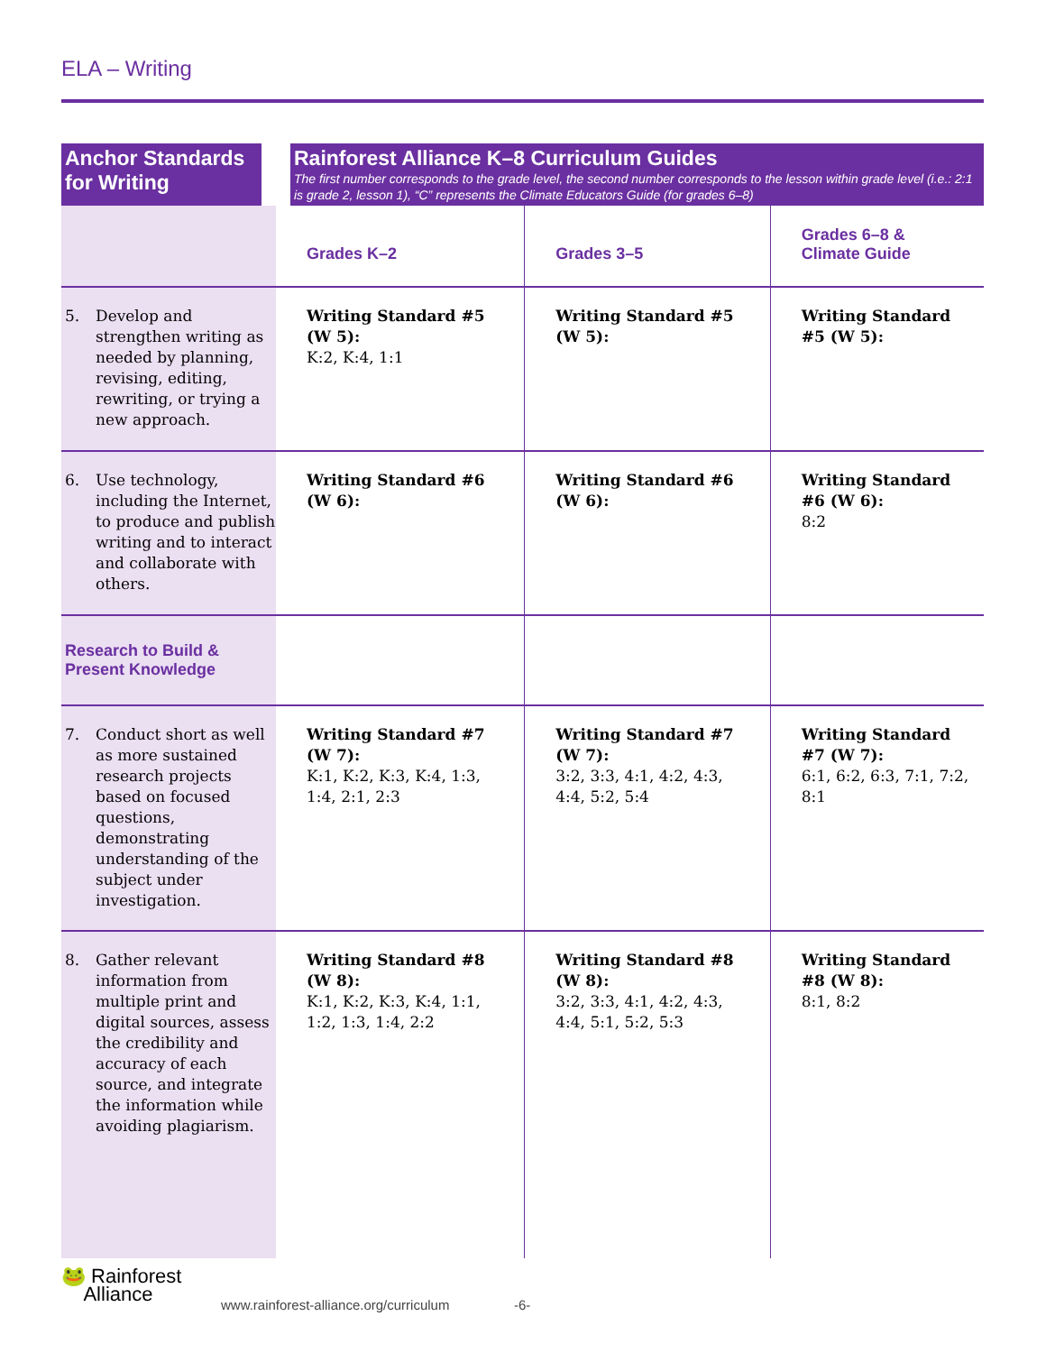ELA – Writing
| Anchor Standards for Writing | Rainforest Alliance K–8 Curriculum Guides The first number corresponds to the grade level, the second number corresponds to the lesson within grade level (i.e.: 2:1 is grade 2, lesson 1), “C” represents the Climate Educators Guide (for grades 6–8) | | |
| --- | --- | --- | --- |
| | Grades K–2 | Grades 3–5 | Grades 6–8 & Climate Guide |
| 5. Develop and strengthen writing as needed by planning, revising, editing, rewriting, or trying a new approach. | Writing Standard #5 (W 5): K:2, K:4, 1:1 | Writing Standard #5 (W 5): | Writing Standard #5 (W 5): |
| 6. Use technology, including the Internet, to produce and publish writing and to interact and collaborate with others. | Writing Standard #6 (W 6): | Writing Standard #6 (W 6): | Writing Standard #6 (W 6): 8:2 |
| Research to Build & Present Knowledge | | | |
| 7. Conduct short as well as more sustained research projects based on focused questions, demonstrating understanding of the subject under investigation. | Writing Standard #7 (W 7): K:1, K:2, K:3, K:4, 1:3, 1:4, 2:1, 2:3 | Writing Standard #7 (W 7): 3:2, 3:3, 4:1, 4:2, 4:3, 4:4, 5:2, 5:4 | Writing Standard #7 (W 7): 6:1, 6:2, 6:3, 7:1, 7:2, 8:1 |
| 8. Gather relevant information from multiple print and digital sources, assess the credibility and accuracy of each source, and integrate the information while avoiding plagiarism. | Writing Standard #8 (W 8): K:1, K:2, K:3, K:4, 1:1, 1:2, 1:3, 1:4, 2:2 | Writing Standard #8 (W 8): 3:2, 3:3, 4:1, 4:2, 4:3, 4:4, 5:1, 5:2, 5:3 | Writing Standard #8 (W 8): 8:1, 8:2 |
🐸 Rainforest
Alliance
www.rainforest-alliance.org/curriculum
-6-